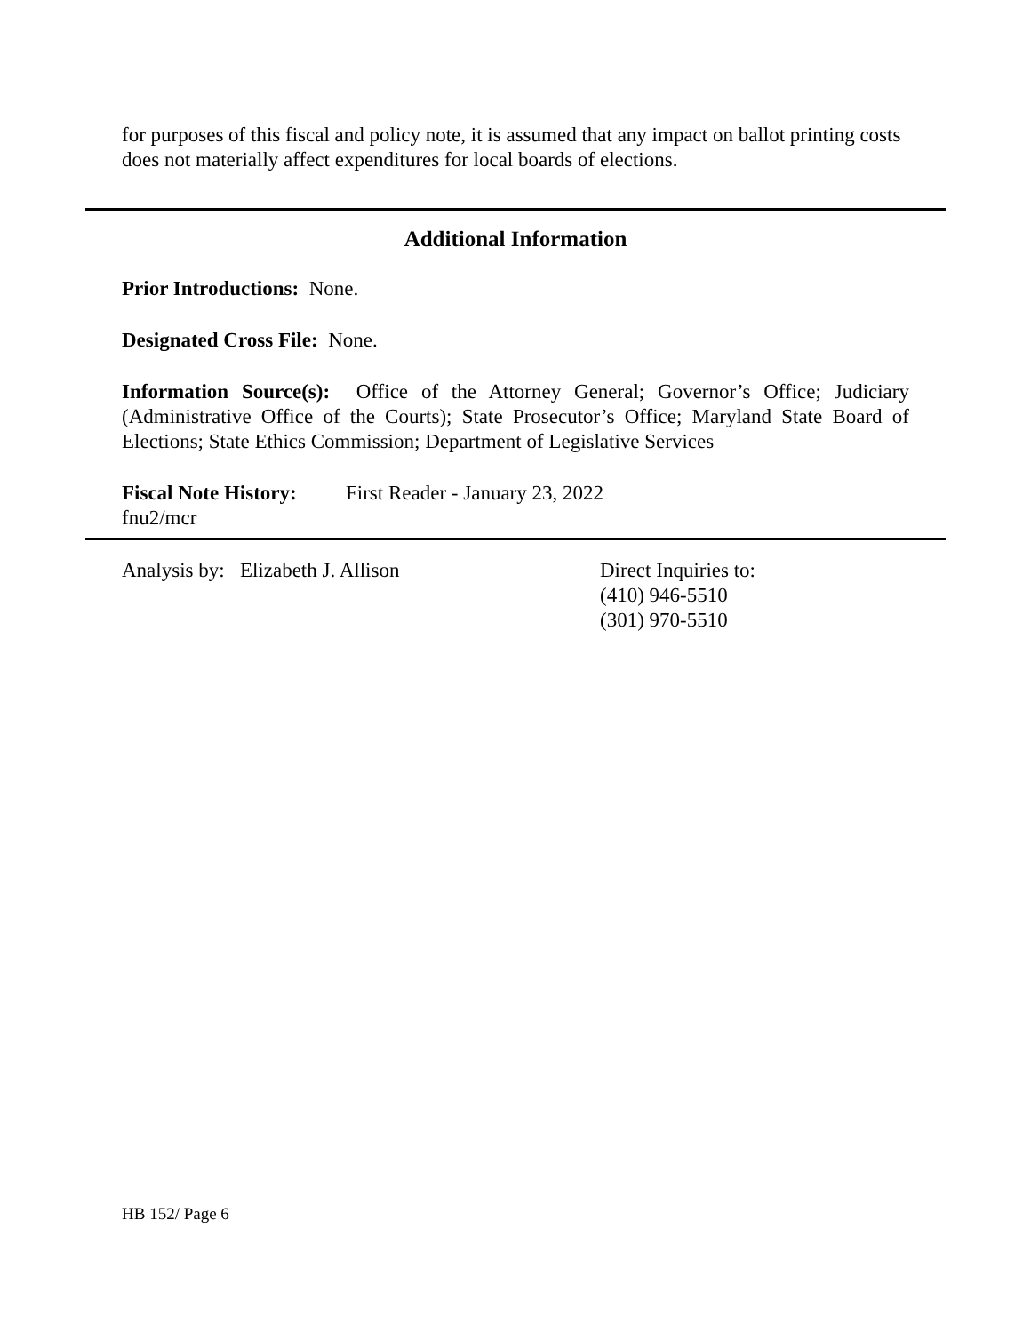for purposes of this fiscal and policy note, it is assumed that any impact on ballot printing costs does not materially affect expenditures for local boards of elections.
Additional Information
Prior Introductions: None.
Designated Cross File: None.
Information Source(s): Office of the Attorney General; Governor’s Office; Judiciary (Administrative Office of the Courts); State Prosecutor’s Office; Maryland State Board of Elections; State Ethics Commission; Department of Legislative Services
Fiscal Note History:
First Reader - January 23, 2022
fnu2/mcr
Analysis by: Elizabeth J. Allison Direct Inquiries to:
(410) 946-5510
(301) 970-5510
HB 152/ Page 6